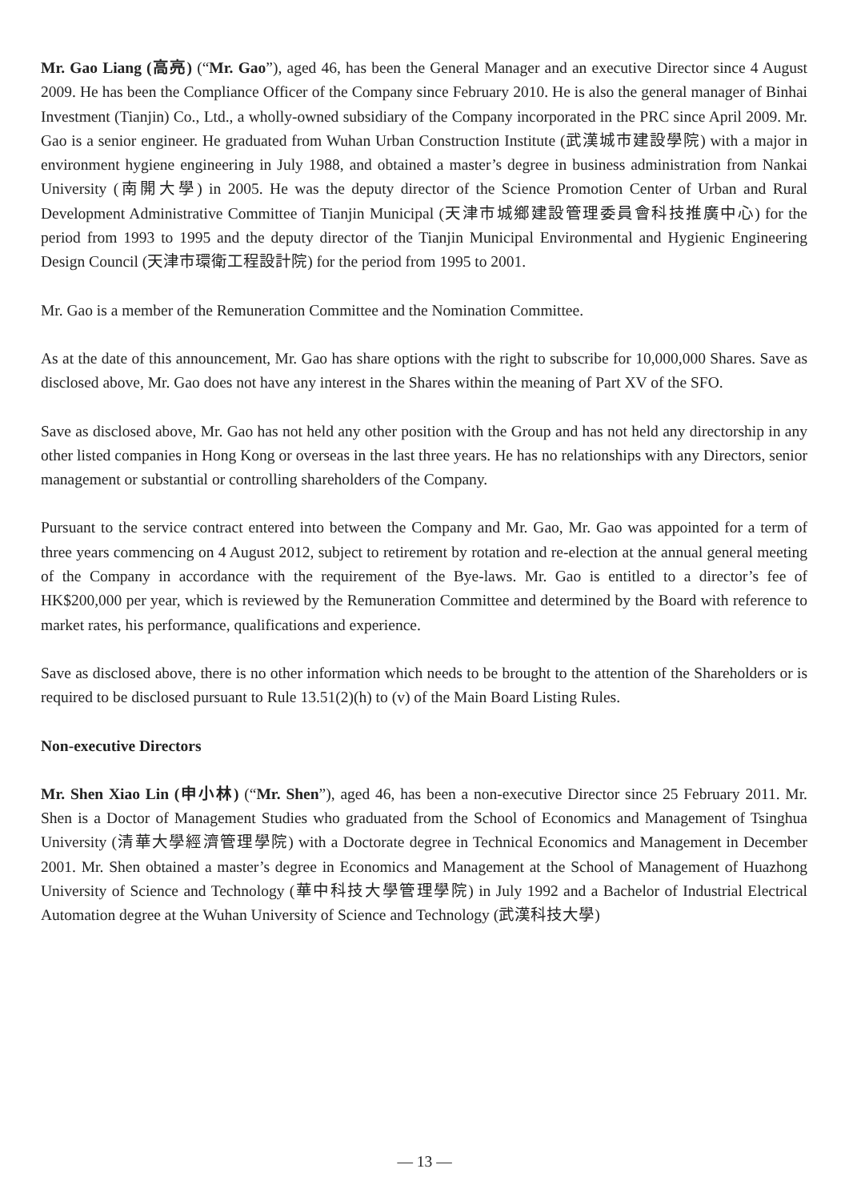Mr. Gao Liang (高亮) (“Mr. Gao”), aged 46, has been the General Manager and an executive Director since 4 August 2009. He has been the Compliance Officer of the Company since February 2010. He is also the general manager of Binhai Investment (Tianjin) Co., Ltd., a wholly-owned subsidiary of the Company incorporated in the PRC since April 2009. Mr. Gao is a senior engineer. He graduated from Wuhan Urban Construction Institute (武漢城市建設學院) with a major in environment hygiene engineering in July 1988, and obtained a master’s degree in business administration from Nankai University (南開大學) in 2005. He was the deputy director of the Science Promotion Center of Urban and Rural Development Administrative Committee of Tianjin Municipal (天津市城鄉建設管理委員會科技推廣中心) for the period from 1993 to 1995 and the deputy director of the Tianjin Municipal Environmental and Hygienic Engineering Design Council (天津市環衛工程設計院) for the period from 1995 to 2001.
Mr. Gao is a member of the Remuneration Committee and the Nomination Committee.
As at the date of this announcement, Mr. Gao has share options with the right to subscribe for 10,000,000 Shares. Save as disclosed above, Mr. Gao does not have any interest in the Shares within the meaning of Part XV of the SFO.
Save as disclosed above, Mr. Gao has not held any other position with the Group and has not held any directorship in any other listed companies in Hong Kong or overseas in the last three years. He has no relationships with any Directors, senior management or substantial or controlling shareholders of the Company.
Pursuant to the service contract entered into between the Company and Mr. Gao, Mr. Gao was appointed for a term of three years commencing on 4 August 2012, subject to retirement by rotation and re-election at the annual general meeting of the Company in accordance with the requirement of the Bye-laws. Mr. Gao is entitled to a director’s fee of HK$200,000 per year, which is reviewed by the Remuneration Committee and determined by the Board with reference to market rates, his performance, qualifications and experience.
Save as disclosed above, there is no other information which needs to be brought to the attention of the Shareholders or is required to be disclosed pursuant to Rule 13.51(2)(h) to (v) of the Main Board Listing Rules.
Non-executive Directors
Mr. Shen Xiao Lin (申小林) (“Mr. Shen”), aged 46, has been a non-executive Director since 25 February 2011. Mr. Shen is a Doctor of Management Studies who graduated from the School of Economics and Management of Tsinghua University (清華大學經濟管理學院) with a Doctorate degree in Technical Economics and Management in December 2001. Mr. Shen obtained a master’s degree in Economics and Management at the School of Management of Huazhong University of Science and Technology (華中科技大學管理學院) in July 1992 and a Bachelor of Industrial Electrical Automation degree at the Wuhan University of Science and Technology (武漢科技大學)
— 13 —